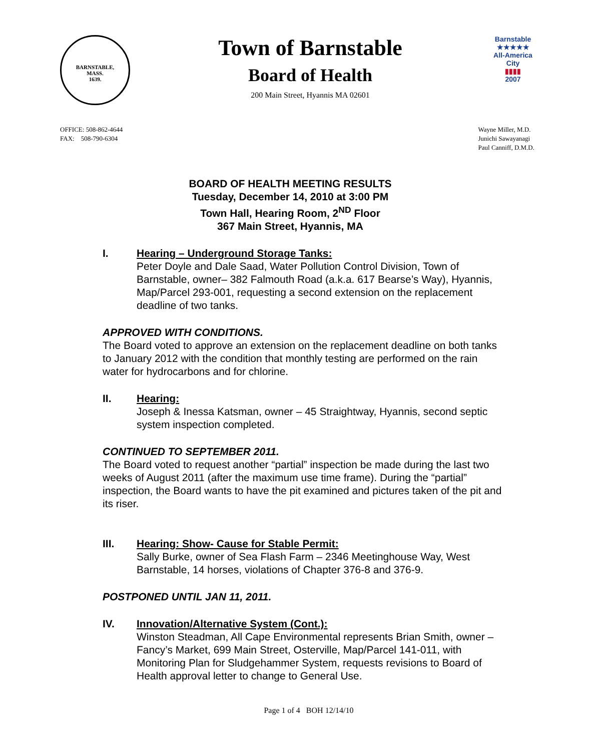BARNSTABLE,
MASS.
1639.
Town of Barnstable
Board of Health
200 Main Street, Hyannis MA 02601
Barnstable
★★★★★
All-America City
▮▮▮▮
2007
OFFICE: 508-862-4644
FAX: 508-790-6304
Wayne Miller, M.D.
Junichi Sawayanagi
Paul Canniff, D.M.D.
BOARD OF HEALTH MEETING RESULTS
Tuesday, December 14, 2010 at 3:00 PM
Town Hall, Hearing Room, 2<sup>ND</sup> Floor
367 Main Street, Hyannis, MA
I. Hearing – Underground Storage Tanks:
Peter Doyle and Dale Saad, Water Pollution Control Division, Town of Barnstable, owner– 382 Falmouth Road (a.k.a. 617 Bearse’s Way), Hyannis, Map/Parcel 293-001, requesting a second extension on the replacement deadline of two tanks.
APPROVED WITH CONDITIONS.
The Board voted to approve an extension on the replacement deadline on both tanks to January 2012 with the condition that monthly testing are performed on the rain water for hydrocarbons and for chlorine.
II. Hearing:
Joseph & Inessa Katsman, owner – 45 Straightway, Hyannis, second septic system inspection completed.
CONTINUED TO SEPTEMBER 2011.
The Board voted to request another “partial” inspection be made during the last two weeks of August 2011 (after the maximum use time frame). During the “partial” inspection, the Board wants to have the pit examined and pictures taken of the pit and its riser.
III. Hearing: Show- Cause for Stable Permit:
Sally Burke, owner of Sea Flash Farm – 2346 Meetinghouse Way, West Barnstable, 14 horses, violations of Chapter 376-8 and 376-9.
POSTPONED UNTIL JAN 11, 2011.
IV. Innovation/Alternative System (Cont.):
Winston Steadman, All Cape Environmental represents Brian Smith, owner – Fancy’s Market, 699 Main Street, Osterville, Map/Parcel 141-011, with Monitoring Plan for Sludgehammer System, requests revisions to Board of Health approval letter to change to General Use.
Page 1 of 4 BOH 12/14/10